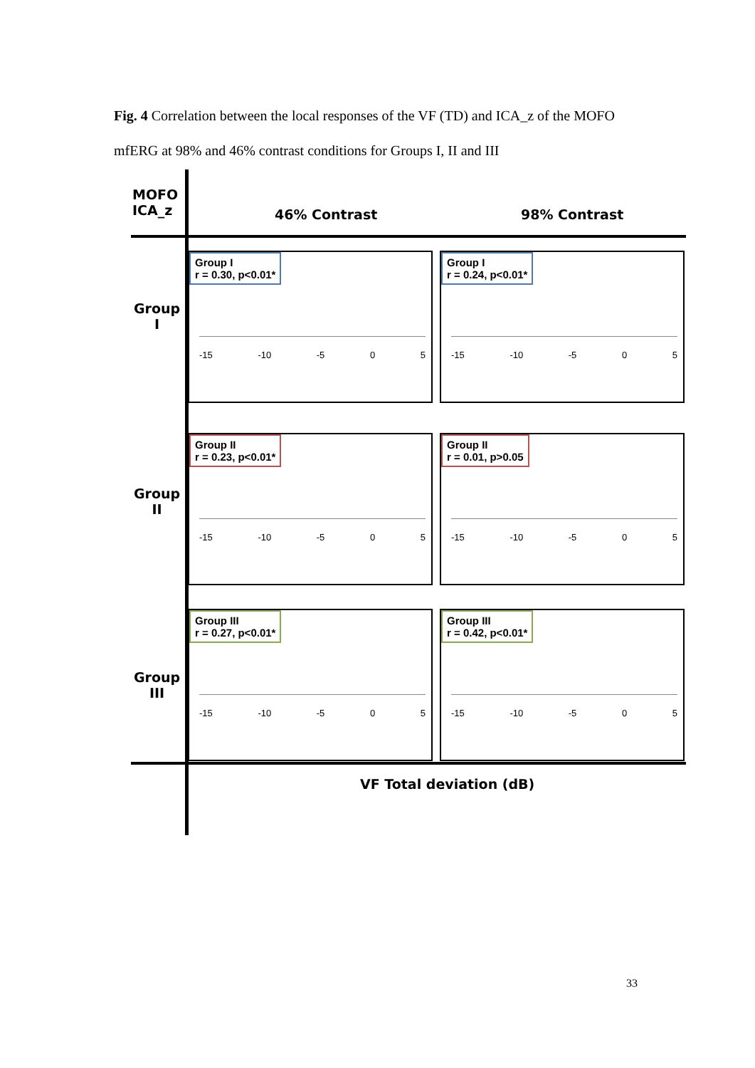Fig. 4 Correlation between the local responses of the VF (TD) and ICA_z of the MOFO mfERG at 98% and 46% contrast conditions for Groups I, II and III
MOFO
ICA_z
46% Contrast 98% Contrast
Group
I
Group
II
Group
III
Group I
r = 0.30, p<0.01*
-15 -10 -5 0 5
Group I
r = 0.24, p<0.01*
-15 -10 -5 0 5
Group II
r = 0.23, p<0.01*
-15 -10 -5 0 5
Group II
r = 0.01, p>0.05
-15 -10 -5 0 5
Group III
r = 0.27, p<0.01*
-15 -10 -5 0 5
Group III
r = 0.42, p<0.01*
-15 -10 -5 0 5
VF Total deviation (dB)
33